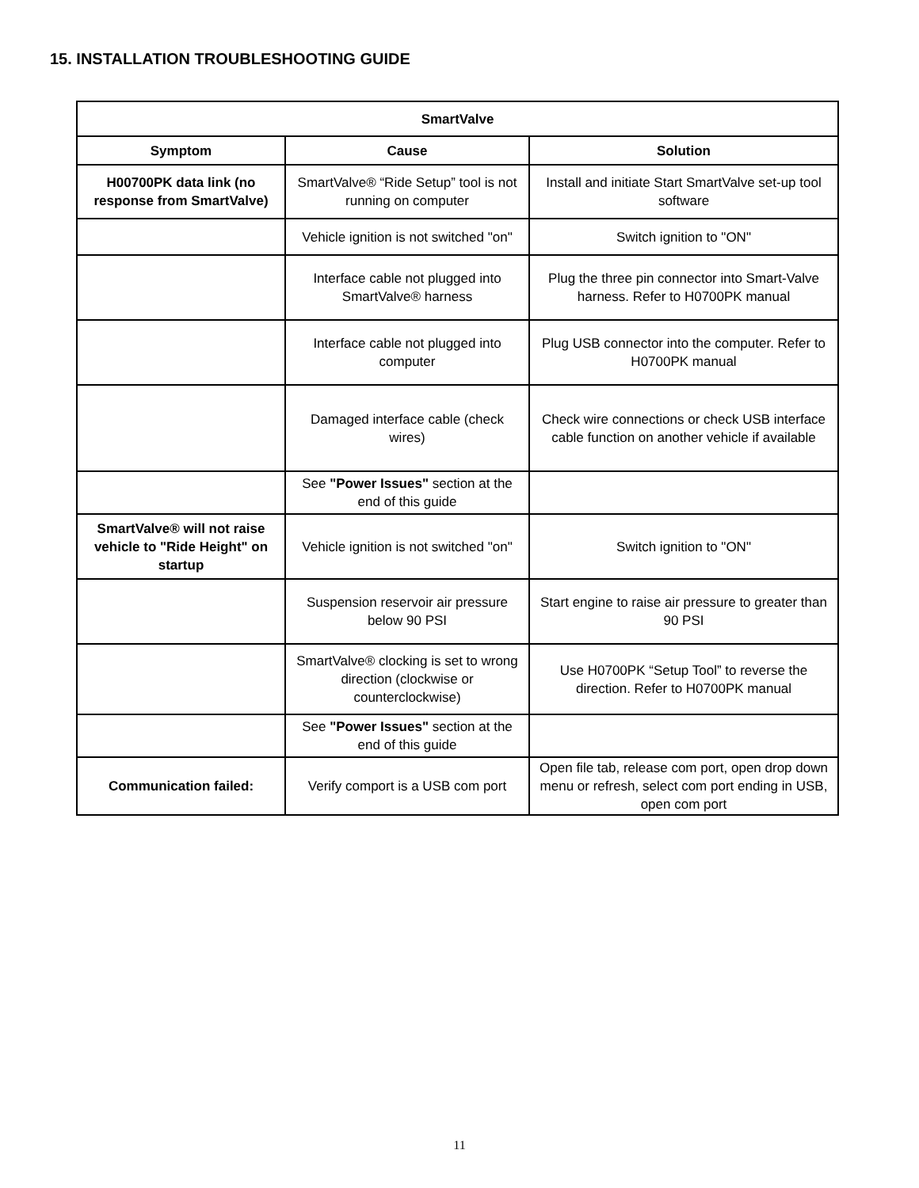15. INSTALLATION TROUBLESHOOTING GUIDE
| SmartValve | | |
| --- | --- | --- |
| Symptom | Cause | Solution |
| H00700PK data link (no response from SmartValve) | SmartValve® “Ride Setup” tool is not running on computer | Install and initiate Start SmartValve set-up tool software |
| | Vehicle ignition is not switched "on" | Switch ignition to "ON" |
| | Interface cable not plugged into SmartValve® harness | Plug the three pin connector into Smart-Valve harness. Refer to H0700PK manual |
| | Interface cable not plugged into computer | Plug USB connector into the computer. Refer to H0700PK manual |
| | Damaged interface cable (check wires) | Check wire connections or check USB interface cable function on another vehicle if available |
| | See "Power Issues" section at the end of this guide | |
| SmartValve® will not raise vehicle to "Ride Height" on startup | Vehicle ignition is not switched "on" | Switch ignition to "ON" |
| | Suspension reservoir air pressure below 90 PSI | Start engine to raise air pressure to greater than 90 PSI |
| | SmartValve® clocking is set to wrong direction (clockwise or counterclockwise) | Use H0700PK “Setup Tool” to reverse the direction. Refer to H0700PK manual |
| | See "Power Issues" section at the end of this guide | |
| Communication failed: | Verify comport is a USB com port | Open file tab, release com port, open drop down menu or refresh, select com port ending in USB, open com port |
11